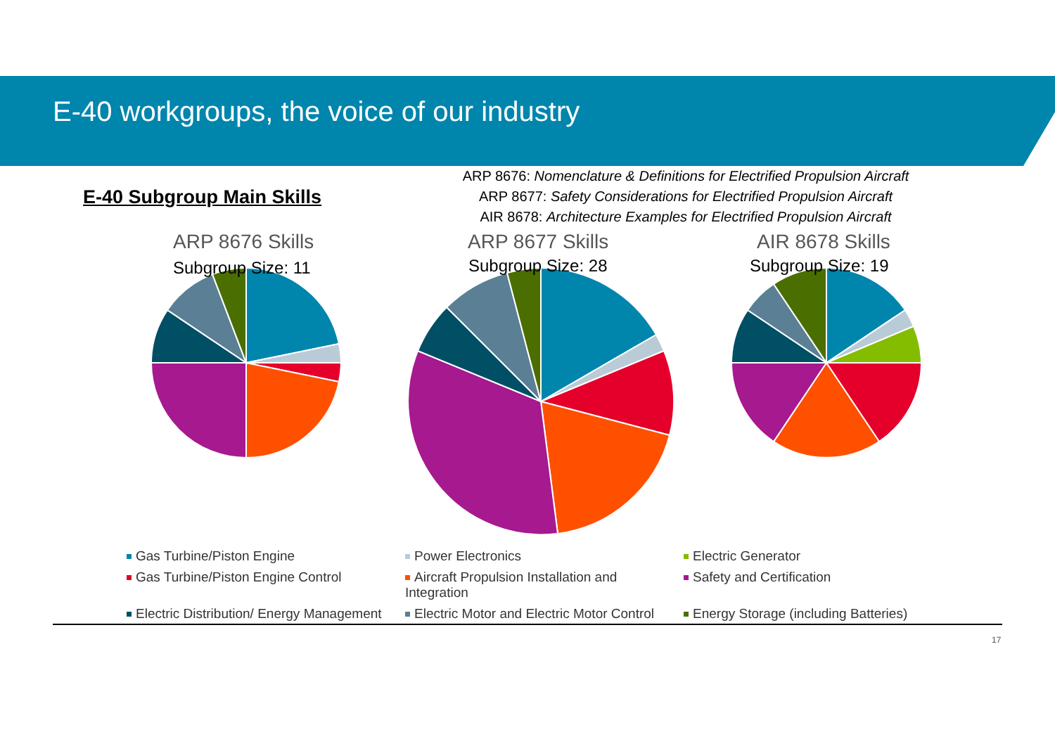E-40 workgroups, the voice of our industry
ARP 8676: Nomenclature & Definitions for Electrified Propulsion Aircraft
ARP 8677: Safety Considerations for Electrified Propulsion Aircraft
AIR 8678: Architecture Examples for Electrified Propulsion Aircraft
E-40 Subgroup Main Skills
ARP 8676 Skills ARP 8677 Skills AIR 8678 Skills
Subgroup Size: 11 Subgroup Size: 28 Subgroup Size: 19
Gas Turbine/Piston Engine
Power Electronics
Electric Generator
Gas Turbine/Piston Engine Control
Aircraft Propulsion Installation and Integration
Safety and Certification
Electric Distribution/ Energy Management
Electric Motor and Electric Motor Control
Energy Storage (including Batteries)
17